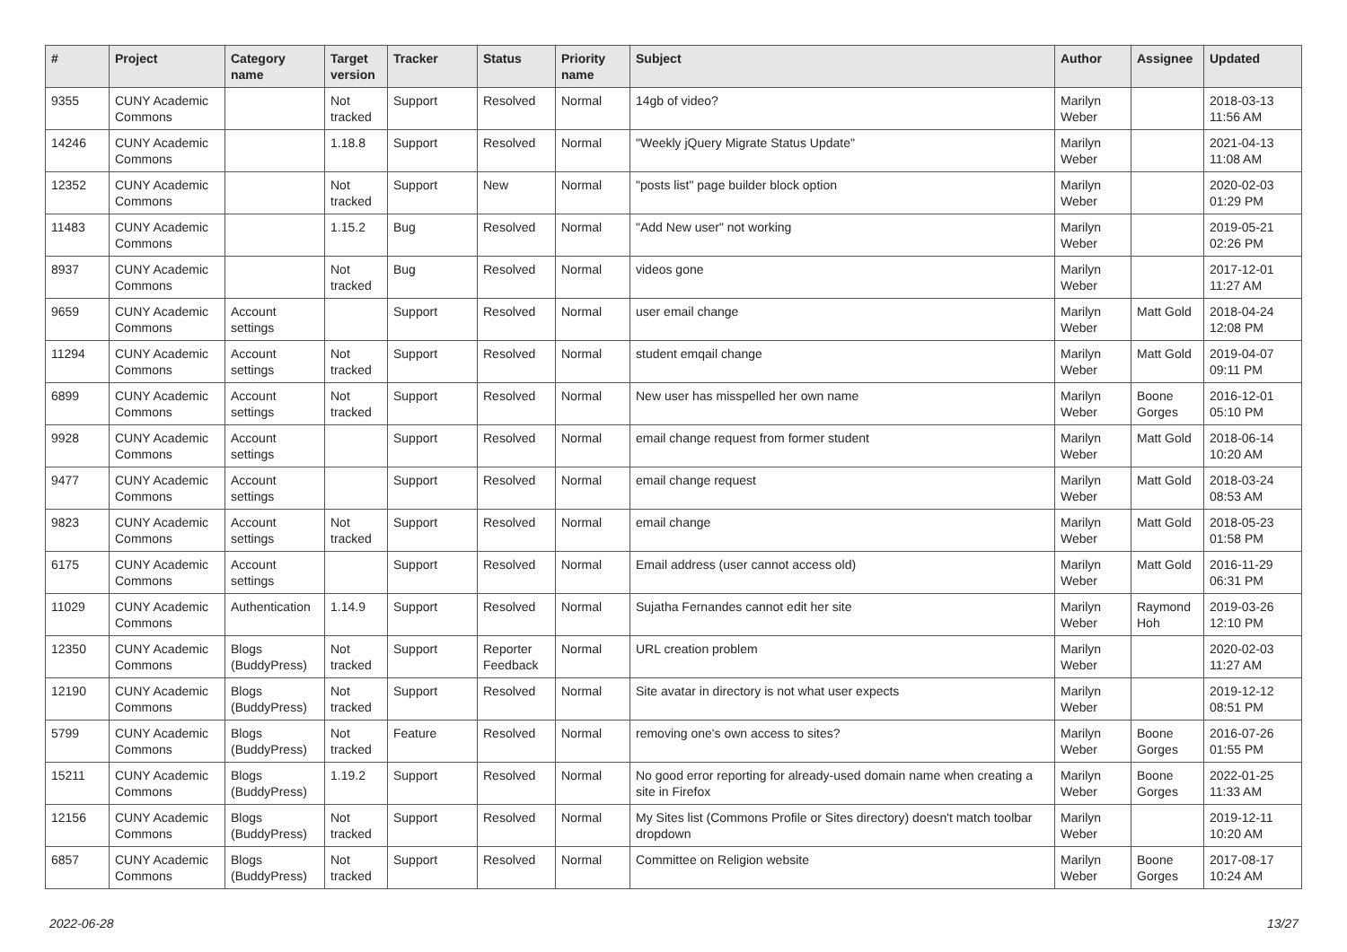| # | Project | Category name | Target version | Tracker | Status | Priority name | Subject | Author | Assignee | Updated |
| --- | --- | --- | --- | --- | --- | --- | --- | --- | --- | --- |
| 9355 | CUNY Academic Commons | | Not tracked | Support | Resolved | Normal | 14gb of video? | Marilyn Weber | | 2018-03-13 11:56 AM |
| 14246 | CUNY Academic Commons | | 1.18.8 | Support | Resolved | Normal | "Weekly jQuery Migrate Status Update" | Marilyn Weber | | 2021-04-13 11:08 AM |
| 12352 | CUNY Academic Commons | | Not tracked | Support | New | Normal | "posts list" page builder block option | Marilyn Weber | | 2020-02-03 01:29 PM |
| 11483 | CUNY Academic Commons | | 1.15.2 | Bug | Resolved | Normal | "Add New user" not working | Marilyn Weber | | 2019-05-21 02:26 PM |
| 8937 | CUNY Academic Commons | | Not tracked | Bug | Resolved | Normal | videos gone | Marilyn Weber | | 2017-12-01 11:27 AM |
| 9659 | CUNY Academic Commons | Account settings | | Support | Resolved | Normal | user email change | Marilyn Weber | Matt Gold | 2018-04-24 12:08 PM |
| 11294 | CUNY Academic Commons | Account settings | Not tracked | Support | Resolved | Normal | student emqail change | Marilyn Weber | Matt Gold | 2019-04-07 09:11 PM |
| 6899 | CUNY Academic Commons | Account settings | Not tracked | Support | Resolved | Normal | New user has misspelled her own name | Marilyn Weber | Boone Gorges | 2016-12-01 05:10 PM |
| 9928 | CUNY Academic Commons | Account settings | | Support | Resolved | Normal | email change request from former student | Marilyn Weber | Matt Gold | 2018-06-14 10:20 AM |
| 9477 | CUNY Academic Commons | Account settings | | Support | Resolved | Normal | email change request | Marilyn Weber | Matt Gold | 2018-03-24 08:53 AM |
| 9823 | CUNY Academic Commons | Account settings | Not tracked | Support | Resolved | Normal | email change | Marilyn Weber | Matt Gold | 2018-05-23 01:58 PM |
| 6175 | CUNY Academic Commons | Account settings | | Support | Resolved | Normal | Email address (user cannot access old) | Marilyn Weber | Matt Gold | 2016-11-29 06:31 PM |
| 11029 | CUNY Academic Commons | Authentication | 1.14.9 | Support | Resolved | Normal | Sujatha Fernandes cannot edit her site | Marilyn Weber | Raymond Hoh | 2019-03-26 12:10 PM |
| 12350 | CUNY Academic Commons | Blogs (BuddyPress) | Not tracked | Support | Reporter Feedback | Normal | URL creation problem | Marilyn Weber | | 2020-02-03 11:27 AM |
| 12190 | CUNY Academic Commons | Blogs (BuddyPress) | Not tracked | Support | Resolved | Normal | Site avatar in directory is not what user expects | Marilyn Weber | | 2019-12-12 08:51 PM |
| 5799 | CUNY Academic Commons | Blogs (BuddyPress) | Not tracked | Feature | Resolved | Normal | removing one's own access to sites? | Marilyn Weber | Boone Gorges | 2016-07-26 01:55 PM |
| 15211 | CUNY Academic Commons | Blogs (BuddyPress) | 1.19.2 | Support | Resolved | Normal | No good error reporting for already-used domain name when creating a site in Firefox | Marilyn Weber | Boone Gorges | 2022-01-25 11:33 AM |
| 12156 | CUNY Academic Commons | Blogs (BuddyPress) | Not tracked | Support | Resolved | Normal | My Sites list (Commons Profile or Sites directory) doesn't match toolbar dropdown | Marilyn Weber | | 2019-12-11 10:20 AM |
| 6857 | CUNY Academic Commons | Blogs (BuddyPress) | Not tracked | Support | Resolved | Normal | Committee on Religion website | Marilyn Weber | Boone Gorges | 2017-08-17 10:24 AM |
2022-06-28 13/27